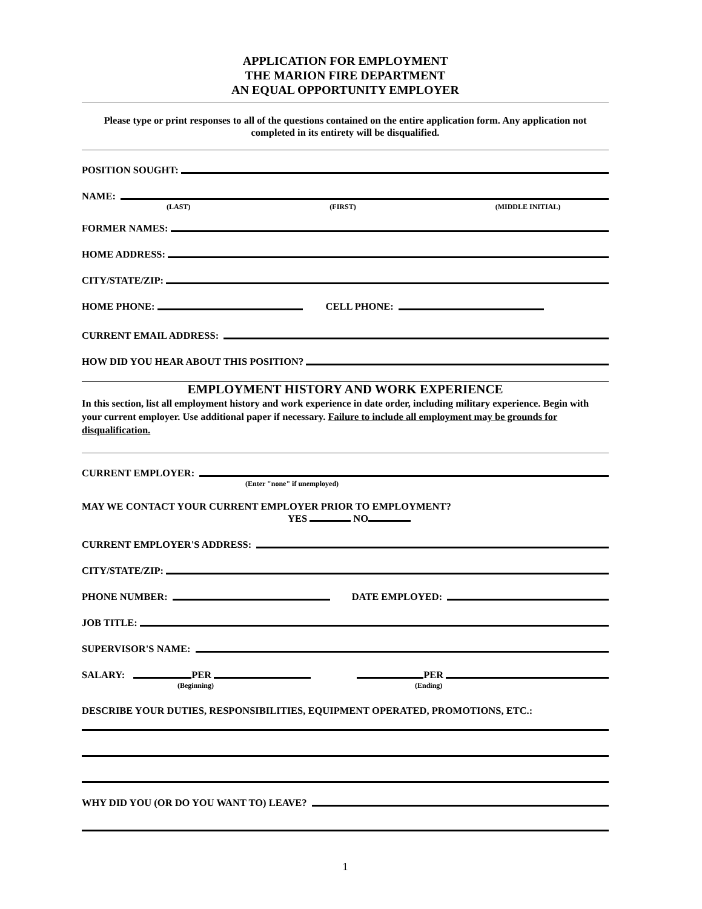APPLICATION FOR EMPLOYMENT
THE MARION FIRE DEPARTMENT
AN EQUAL OPPORTUNITY EMPLOYER
Please type or print responses to all of the questions contained on the entire application form. Any application not completed in its entirety will be disqualified.
POSITION SOUGHT:
NAME:
(LAST) (FIRST) (MIDDLE INITIAL)
FORMER NAMES:
HOME ADDRESS:
CITY/STATE/ZIP:
HOME PHONE: CELL PHONE:
CURRENT EMAIL ADDRESS:
HOW DID YOU HEAR ABOUT THIS POSITION?
EMPLOYMENT HISTORY AND WORK EXPERIENCE
In this section, list all employment history and work experience in date order, including military experience. Begin with your current employer. Use additional paper if necessary. Failure to include all employment may be grounds for disqualification.
CURRENT EMPLOYER:
(Enter "none" if unemployed)
MAY WE CONTACT YOUR CURRENT EMPLOYER PRIOR TO EMPLOYMENT?
YES NO
CURRENT EMPLOYER'S ADDRESS:
CITY/STATE/ZIP:
PHONE NUMBER: DATE EMPLOYED:
JOB TITLE:
SUPERVISOR'S NAME:
SALARY: PER PER
(Beginning) (Ending)
DESCRIBE YOUR DUTIES, RESPONSIBILITIES, EQUIPMENT OPERATED, PROMOTIONS, ETC.:
WHY DID YOU (OR DO YOU WANT TO) LEAVE?
1